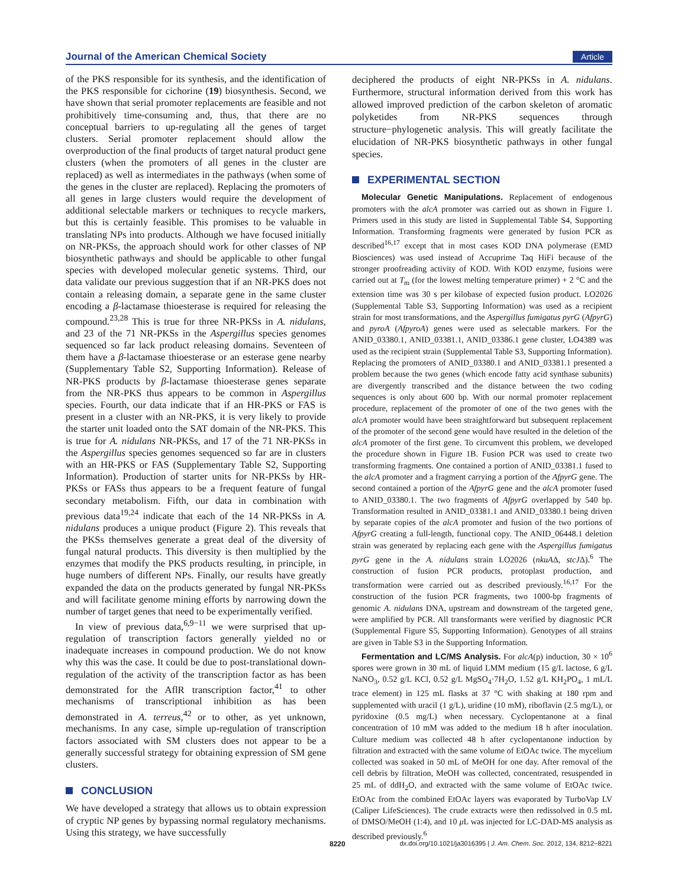Journal of the American Chemical Society Article
of the PKS responsible for its synthesis, and the identification of the PKS responsible for cichorine (19) biosynthesis. Second, we have shown that serial promoter replacements are feasible and not prohibitively time-consuming and, thus, that there are no conceptual barriers to up-regulating all the genes of target clusters. Serial promoter replacement should allow the overproduction of the final products of target natural product gene clusters (when the promoters of all genes in the cluster are replaced) as well as intermediates in the pathways (when some of the genes in the cluster are replaced). Replacing the promoters of all genes in large clusters would require the development of additional selectable markers or techniques to recycle markers, but this is certainly feasible. This promises to be valuable in translating NPs into products. Although we have focused initially on NR-PKSs, the approach should work for other classes of NP biosynthetic pathways and should be applicable to other fungal species with developed molecular genetic systems. Third, our data validate our previous suggestion that if an NR-PKS does not contain a releasing domain, a separate gene in the same cluster encoding a β-lactamase thioesterase is required for releasing the compound.<sup>23,28</sup> This is true for three NR-PKSs in A. nidulans, and 23 of the 71 NR-PKSs in the Aspergillus species genomes sequenced so far lack product releasing domains. Seventeen of them have a β-lactamase thioesterase or an esterase gene nearby (Supplementary Table S2, Supporting Information). Release of NR-PKS products by β-lactamase thioesterase genes separate from the NR-PKS thus appears to be common in Aspergillus species. Fourth, our data indicate that if an HR-PKS or FAS is present in a cluster with an NR-PKS, it is very likely to provide the starter unit loaded onto the SAT domain of the NR-PKS. This is true for A. nidulans NR-PKSs, and 17 of the 71 NR-PKSs in the Aspergillus species genomes sequenced so far are in clusters with an HR-PKS or FAS (Supplementary Table S2, Supporting Information). Production of starter units for NR-PKSs by HR-PKSs or FASs thus appears to be a frequent feature of fungal secondary metabolism. Fifth, our data in combination with previous data<sup>19,24</sup> indicate that each of the 14 NR-PKSs in A. nidulans produces a unique product (Figure 2). This reveals that the PKSs themselves generate a great deal of the diversity of fungal natural products. This diversity is then multiplied by the enzymes that modify the PKS products resulting, in principle, in huge numbers of different NPs. Finally, our results have greatly expanded the data on the products generated by fungal NR-PKSs and will facilitate genome mining efforts by narrowing down the number of target genes that need to be experimentally verified.
In view of previous data,<sup>6,9−11</sup> we were surprised that up-regulation of transcription factors generally yielded no or inadequate increases in compound production. We do not know why this was the case. It could be due to post-translational down-regulation of the activity of the transcription factor as has been demonstrated for the AflR transcription factor,<sup>41</sup> to other mechanisms of transcriptional inhibition as has been demonstrated in A. terreus,<sup>42</sup> or to other, as yet unknown, mechanisms. In any case, simple up-regulation of transcription factors associated with SM clusters does not appear to be a generally successful strategy for obtaining expression of SM gene clusters.
CONCLUSION
We have developed a strategy that allows us to obtain expression of cryptic NP genes by bypassing normal regulatory mechanisms. Using this strategy, we have successfully
deciphered the products of eight NR-PKSs in A. nidulans. Furthermore, structural information derived from this work has allowed improved prediction of the carbon skeleton of aromatic polyketides from NR-PKS sequences through structure−phylogenetic analysis. This will greatly facilitate the elucidation of NR-PKS biosynthetic pathways in other fungal species.
EXPERIMENTAL SECTION
Molecular Genetic Manipulations. Replacement of endogenous promoters with the alcA promoter was carried out as shown in Figure 1. Primers used in this study are listed in Supplemental Table S4, Supporting Information. Transforming fragments were generated by fusion PCR as described<sup>16,17</sup> except that in most cases KOD DNA polymerase (EMD Biosciences) was used instead of Accuprime Taq HiFi because of the stronger proofreading activity of KOD. With KOD enzyme, fusions were carried out at T<sub>m</sub> (for the lowest melting temperature primer) + 2 °C and the extension time was 30 s per kilobase of expected fusion product. LO2026 (Supplemental Table S3, Supporting Information) was used as a recipient strain for most transformations, and the Aspergillus fumigatus pyrG (AfpyrG) and pyroA (AfpyroA) genes were used as selectable markers. For the ANID_03380.1, ANID_03381.1, ANID_03386.1 gene cluster, LO4389 was used as the recipient strain (Supplemental Table S3, Supporting Information). Replacing the promoters of ANID_03380.1 and ANID_03381.1 presented a problem because the two genes (which encode fatty acid synthase subunits) are divergently transcribed and the distance between the two coding sequences is only about 600 bp. With our normal promoter replacement procedure, replacement of the promoter of one of the two genes with the alcA promoter would have been straightforward but subsequent replacement of the promoter of the second gene would have resulted in the deletion of the alcA promoter of the first gene. To circumvent this problem, we developed the procedure shown in Figure 1B. Fusion PCR was used to create two transforming fragments. One contained a portion of ANID_03381.1 fused to the alcA promoter and a fragment carrying a portion of the AfpyrG gene. The second contained a portion of the AfpyrG gene and the alcA promoter fused to ANID_03380.1. The two fragments of AfpyrG overlapped by 540 bp. Transformation resulted in ANID_03381.1 and ANID_03380.1 being driven by separate copies of the alcA promoter and fusion of the two portions of AfpyrG creating a full-length, functional copy. The ANID_06448.1 deletion strain was generated by replacing each gene with the Aspergillus fumigatus pyrG gene in the A. nidulans strain LO2026 (nkuAΔ, stcJΔ).<sup>6</sup> The construction of fusion PCR products, protoplast production, and transformation were carried out as described previously.<sup>16,17</sup> For the construction of the fusion PCR fragments, two 1000-bp fragments of genomic A. nidulans DNA, upstream and downstream of the targeted gene, were amplified by PCR. All transformants were verified by diagnostic PCR (Supplemental Figure S5, Supporting Information). Genotypes of all strains are given in Table S3 in the Supporting Information.
Fermentation and LC/MS Analysis. For alcA(p) induction, 30 × 10<sup>6</sup> spores were grown in 30 mL of liquid LMM medium (15 g/L lactose, 6 g/L NaNO<sub>3</sub>, 0.52 g/L KCl, 0.52 g/L MgSO<sub>4</sub>·7H<sub>2</sub>O, 1.52 g/L KH<sub>2</sub>PO<sub>4</sub>, 1 mL/L trace element) in 125 mL flasks at 37 °C with shaking at 180 rpm and supplemented with uracil (1 g/L), uridine (10 mM), riboflavin (2.5 mg/L), or pyridoxine (0.5 mg/L) when necessary. Cyclopentanone at a final concentration of 10 mM was added to the medium 18 h after inoculation. Culture medium was collected 48 h after cyclopentanone induction by filtration and extracted with the same volume of EtOAc twice. The mycelium collected was soaked in 50 mL of MeOH for one day. After removal of the cell debris by filtration, MeOH was collected, concentrated, resuspended in 25 mL of ddH<sub>2</sub>O, and extracted with the same volume of EtOAc twice. EtOAc from the combined EtOAc layers was evaporated by TurboVap LV (Caliper LifeSciences). The crude extracts were then redissolved in 0.5 mL of DMSO/MeOH (1:4), and 10 μ L was injected for LC-DAD-MS analysis as described previously.<sup>6</sup>
8220 dx.doi.org/10.1021/ja3016395 | J. Am. Chem. Soc. 2012, 134, 8212−8221